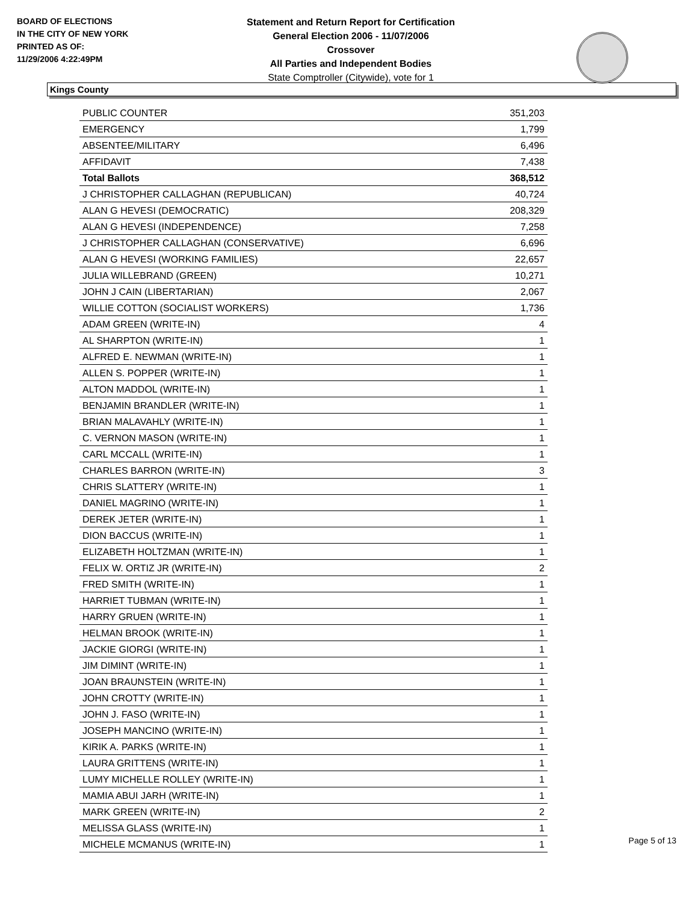BOARD OF ELECTIONS
IN THE CITY OF NEW YORK
PRINTED AS OF:
11/29/2006 4:22:49PM
Statement and Return Report for Certification
General Election 2006 - 11/07/2006
Crossover
All Parties and Independent Bodies
State Comptroller (Citywide), vote for 1
Kings County
| PUBLIC COUNTER | 351,203 |
| EMERGENCY | 1,799 |
| ABSENTEE/MILITARY | 6,496 |
| AFFIDAVIT | 7,438 |
| Total Ballots | 368,512 |
| J CHRISTOPHER CALLAGHAN (REPUBLICAN) | 40,724 |
| ALAN G HEVESI (DEMOCRATIC) | 208,329 |
| ALAN G HEVESI (INDEPENDENCE) | 7,258 |
| J CHRISTOPHER CALLAGHAN (CONSERVATIVE) | 6,696 |
| ALAN G HEVESI (WORKING FAMILIES) | 22,657 |
| JULIA WILLEBRAND (GREEN) | 10,271 |
| JOHN J CAIN (LIBERTARIAN) | 2,067 |
| WILLIE COTTON (SOCIALIST WORKERS) | 1,736 |
| ADAM GREEN (WRITE-IN) | 4 |
| AL SHARPTON (WRITE-IN) | 1 |
| ALFRED E. NEWMAN (WRITE-IN) | 1 |
| ALLEN S. POPPER (WRITE-IN) | 1 |
| ALTON MADDOL (WRITE-IN) | 1 |
| BENJAMIN BRANDLER (WRITE-IN) | 1 |
| BRIAN MALAVAHLY (WRITE-IN) | 1 |
| C. VERNON MASON (WRITE-IN) | 1 |
| CARL MCCALL (WRITE-IN) | 1 |
| CHARLES BARRON (WRITE-IN) | 3 |
| CHRIS SLATTERY (WRITE-IN) | 1 |
| DANIEL MAGRINO (WRITE-IN) | 1 |
| DEREK JETER (WRITE-IN) | 1 |
| DION BACCUS (WRITE-IN) | 1 |
| ELIZABETH HOLTZMAN (WRITE-IN) | 1 |
| FELIX W. ORTIZ JR (WRITE-IN) | 2 |
| FRED SMITH (WRITE-IN) | 1 |
| HARRIET TUBMAN (WRITE-IN) | 1 |
| HARRY GRUEN (WRITE-IN) | 1 |
| HELMAN BROOK (WRITE-IN) | 1 |
| JACKIE GIORGI (WRITE-IN) | 1 |
| JIM DIMINT (WRITE-IN) | 1 |
| JOAN BRAUNSTEIN (WRITE-IN) | 1 |
| JOHN CROTTY (WRITE-IN) | 1 |
| JOHN J. FASO (WRITE-IN) | 1 |
| JOSEPH MANCINO (WRITE-IN) | 1 |
| KIRIK A. PARKS (WRITE-IN) | 1 |
| LAURA GRITTENS (WRITE-IN) | 1 |
| LUMY MICHELLE ROLLEY (WRITE-IN) | 1 |
| MAMIA ABUI JARH (WRITE-IN) | 1 |
| MARK GREEN (WRITE-IN) | 2 |
| MELISSA GLASS (WRITE-IN) | 1 |
| MICHELE MCMANUS (WRITE-IN) | 1 |
Page 5 of 13